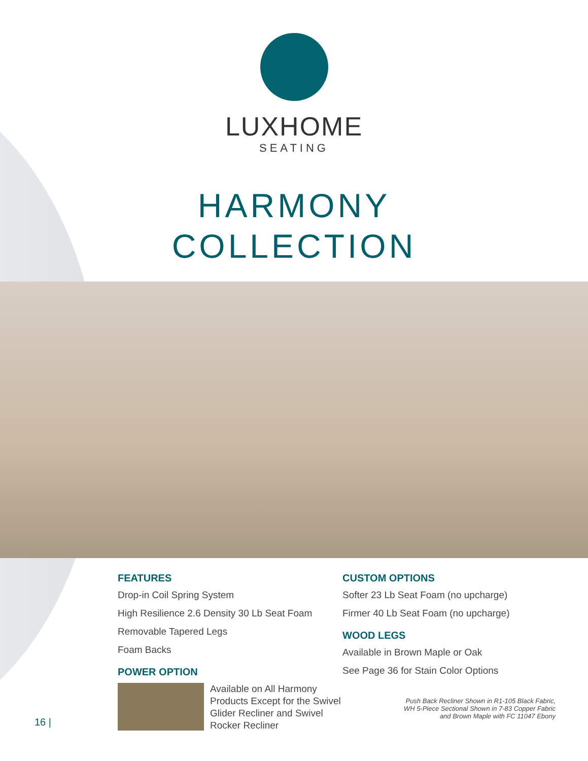LUXHOME
SEATING
HARMONY
COLLECTION
FEATURES
Drop-in Coil Spring System
High Resilience 2.6 Density 30 Lb Seat Foam
Removable Tapered Legs
Foam Backs
POWER OPTION
Available on All Harmony Products Except for the Swivel Glider Recliner and Swivel Rocker Recliner
CUSTOM OPTIONS
Softer 23 Lb Seat Foam (no upcharge)
Firmer 40 Lb Seat Foam (no upcharge)
WOOD LEGS
Available in Brown Maple or Oak
See Page 36 for Stain Color Options
Push Back Recliner Shown in R1-105 Black Fabric,
WH 5-Piece Sectional Shown in 7-83 Copper Fabric
and Brown Maple with FC 11047 Ebony
16 |